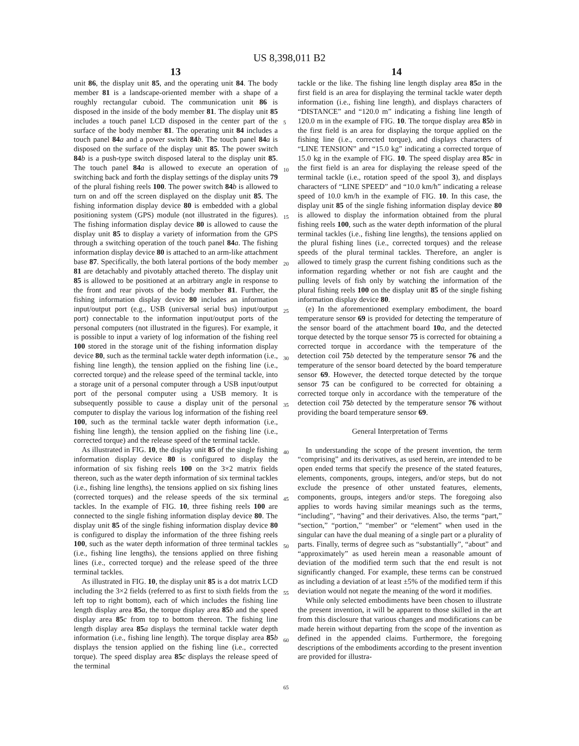US 8,398,011 B2
13 14
unit 86, the display unit 85, and the operating unit 84. The body member 81 is a landscape-oriented member with a shape of a roughly rectangular cuboid. The communication unit 86 is disposed in the inside of the body member 81. The display unit 85 includes a touch panel LCD disposed in the center part of the surface of the body member 81. The operating unit 84 includes a touch panel 84 a and a power switch 84 b. The touch panel 84 a is disposed on the surface of the display unit 85. The power switch 84 b is a push-type switch disposed lateral to the display unit 85. The touch panel 84 a is allowed to execute an operation of switching back and forth the display settings of the display units 79 of the plural fishing reels 100. The power switch 84 b is allowed to turn on and off the screen displayed on the display unit 85. The fishing information display device 80 is embedded with a global positioning system (GPS) module (not illustrated in the figures). The fishing information display device 80 is allowed to cause the display unit 85 to display a variety of information from the GPS through a switching operation of the touch panel 84 a. The fishing information display device 80 is attached to an arm-like attachment base 87. Specifically, the both lateral portions of the body member 81 are detachably and pivotably attached thereto. The display unit 85 is allowed to be positioned at an arbitrary angle in response to the front and rear pivots of the body member 81. Further, the fishing information display device 80 includes an information input/output port (e.g., USB (universal serial bus) input/output port) connectable to the information input/output ports of the personal computers (not illustrated in the figures). For example, it is possible to input a variety of log information of the fishing reel 100 stored in the storage unit of the fishing information display device 80, such as the terminal tackle water depth information (i.e., fishing line length), the tension applied on the fishing line (i.e., corrected torque) and the release speed of the terminal tackle, into a storage unit of a personal computer through a USB input/output port of the personal computer using a USB memory. It is subsequently possible to cause a display unit of the personal computer to display the various log information of the fishing reel 100, such as the terminal tackle water depth information (i.e., fishing line length), the tension applied on the fishing line (i.e., corrected torque) and the release speed of the terminal tackle.
As illustrated in FIG. 10, the display unit 85 of the single fishing information display device 80 is configured to display the information of six fishing reels 100 on the 3×2 matrix fields thereon, such as the water depth information of six terminal tackles (i.e., fishing line lengths), the tensions applied on six fishing lines (corrected torques) and the release speeds of the six terminal tackles. In the example of FIG. 10, three fishing reels 100 are connected to the single fishing information display device 80. The display unit 85 of the single fishing information display device 80 is configured to display the information of the three fishing reels 100, such as the water depth information of three terminal tackles (i.e., fishing line lengths), the tensions applied on three fishing lines (i.e., corrected torque) and the release speed of the three terminal tackles.
As illustrated in FIG. 10, the display unit 85 is a dot matrix LCD including the 3×2 fields (referred to as first to sixth fields from the left top to right bottom), each of which includes the fishing line length display area 85 a, the torque display area 85 b and the speed display area 85 c from top to bottom thereon. The fishing line length display area 85 a displays the terminal tackle water depth information (i.e., fishing line length). The torque display area 85 b displays the tension applied on the fishing line (i.e., corrected torque). The speed display area 85 c displays the release speed of the terminal
tackle or the like. The fishing line length display area 85 a in the first field is an area for displaying the terminal tackle water depth information (i.e., fishing line length), and displays characters of “DISTANCE” and “120.0 m” indicating a fishing line length of 120.0 m in the example of FIG. 10. The torque display area 85 b in the first field is an area for displaying the torque applied on the fishing line (i.e., corrected torque), and displays characters of “LINE TENSION” and “15.0 kg” indicating a corrected torque of 15.0 kg in the example of FIG. 10. The speed display area 85 c in the first field is an area for displaying the release speed of the terminal tackle (i.e., rotation speed of the spool 3), and displays characters of “LINE SPEED” and “10.0 km/h” indicating a release speed of 10.0 km/h in the example of FIG. 10. In this case, the display unit 85 of the single fishing information display device 80 is allowed to display the information obtained from the plural fishing reels 100, such as the water depth information of the plural terminal tackles (i.e., fishing line lengths), the tensions applied on the plural fishing lines (i.e., corrected torques) and the release speeds of the plural terminal tackles. Therefore, an angler is allowed to timely grasp the current fishing conditions such as the information regarding whether or not fish are caught and the pulling levels of fish only by watching the information of the plural fishing reels 100 on the display unit 85 of the single fishing information display device 80.
(e) In the aforementioned exemplary embodiment, the board temperature sensor 69 is provided for detecting the temperature of the sensor board of the attachment board 10 a, and the detected torque detected by the torque sensor 75 is corrected for obtaining a corrected torque in accordance with the temperature of the detection coil 75 b detected by the temperature sensor 76 and the temperature of the sensor board detected by the board temperature sensor 69. However, the detected torque detected by the torque sensor 75 can be configured to be corrected for obtaining a corrected torque only in accordance with the temperature of the detection coil 75 b detected by the temperature sensor 76 without providing the board temperature sensor 69.
General Interpretation of Terms
In understanding the scope of the present invention, the term “comprising” and its derivatives, as used herein, are intended to be open ended terms that specify the presence of the stated features, elements, components, groups, integers, and/or steps, but do not exclude the presence of other unstated features, elements, components, groups, integers and/or steps. The foregoing also applies to words having similar meanings such as the terms, “including”, “having” and their derivatives. Also, the terms “part,” “section,” “portion,” “member” or “element” when used in the singular can have the dual meaning of a single part or a plurality of parts. Finally, terms of degree such as “substantially”, “about” and “approximately” as used herein mean a reasonable amount of deviation of the modified term such that the end result is not significantly changed. For example, these terms can be construed as including a deviation of at least ±5% of the modified term if this deviation would not negate the meaning of the word it modifies.
While only selected embodiments have been chosen to illustrate the present invention, it will be apparent to those skilled in the art from this disclosure that various changes and modifications can be made herein without departing from the scope of the invention as defined in the appended claims. Furthermore, the foregoing descriptions of the embodiments according to the present invention are provided for illustra-
5
10
15
20
25
30
35
40
45
50
55
60
65